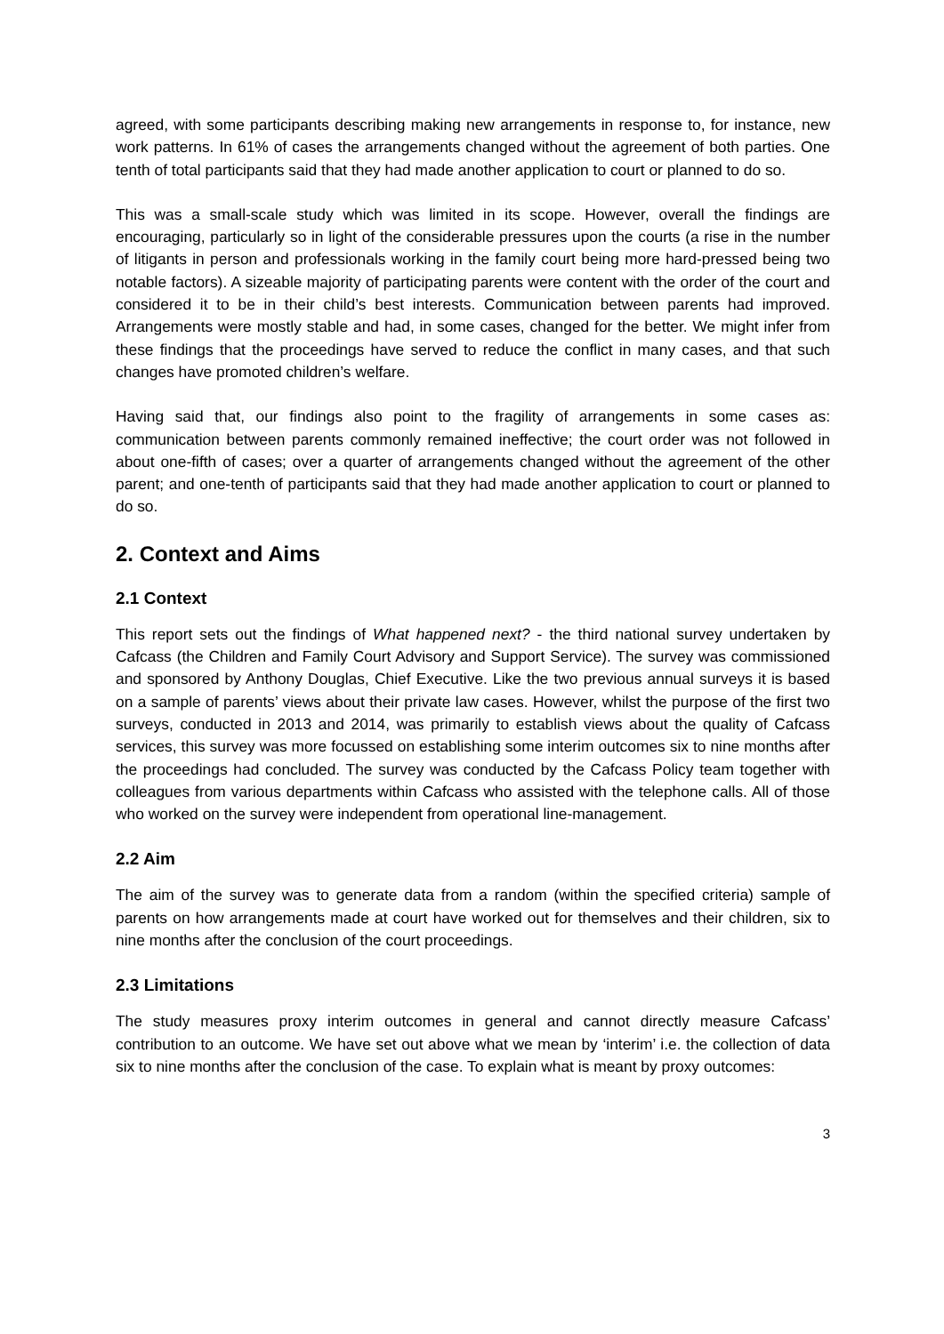agreed, with some participants describing making new arrangements in response to, for instance, new work patterns. In 61% of cases the arrangements changed without the agreement of both parties. One tenth of total participants said that they had made another application to court or planned to do so.
This was a small-scale study which was limited in its scope. However, overall the findings are encouraging, particularly so in light of the considerable pressures upon the courts (a rise in the number of litigants in person and professionals working in the family court being more hard-pressed being two notable factors). A sizeable majority of participating parents were content with the order of the court and considered it to be in their child’s best interests. Communication between parents had improved. Arrangements were mostly stable and had, in some cases, changed for the better. We might infer from these findings that the proceedings have served to reduce the conflict in many cases, and that such changes have promoted children’s welfare.
Having said that, our findings also point to the fragility of arrangements in some cases as: communication between parents commonly remained ineffective; the court order was not followed in about one-fifth of cases; over a quarter of arrangements changed without the agreement of the other parent; and one-tenth of participants said that they had made another application to court or planned to do so.
2. Context and Aims
2.1 Context
This report sets out the findings of What happened next? - the third national survey undertaken by Cafcass (the Children and Family Court Advisory and Support Service). The survey was commissioned and sponsored by Anthony Douglas, Chief Executive. Like the two previous annual surveys it is based on a sample of parents’ views about their private law cases. However, whilst the purpose of the first two surveys, conducted in 2013 and 2014, was primarily to establish views about the quality of Cafcass services, this survey was more focussed on establishing some interim outcomes six to nine months after the proceedings had concluded. The survey was conducted by the Cafcass Policy team together with colleagues from various departments within Cafcass who assisted with the telephone calls. All of those who worked on the survey were independent from operational line-management.
2.2 Aim
The aim of the survey was to generate data from a random (within the specified criteria) sample of parents on how arrangements made at court have worked out for themselves and their children, six to nine months after the conclusion of the court proceedings.
2.3 Limitations
The study measures proxy interim outcomes in general and cannot directly measure Cafcass’ contribution to an outcome. We have set out above what we mean by ‘interim’ i.e. the collection of data six to nine months after the conclusion of the case. To explain what is meant by proxy outcomes:
3